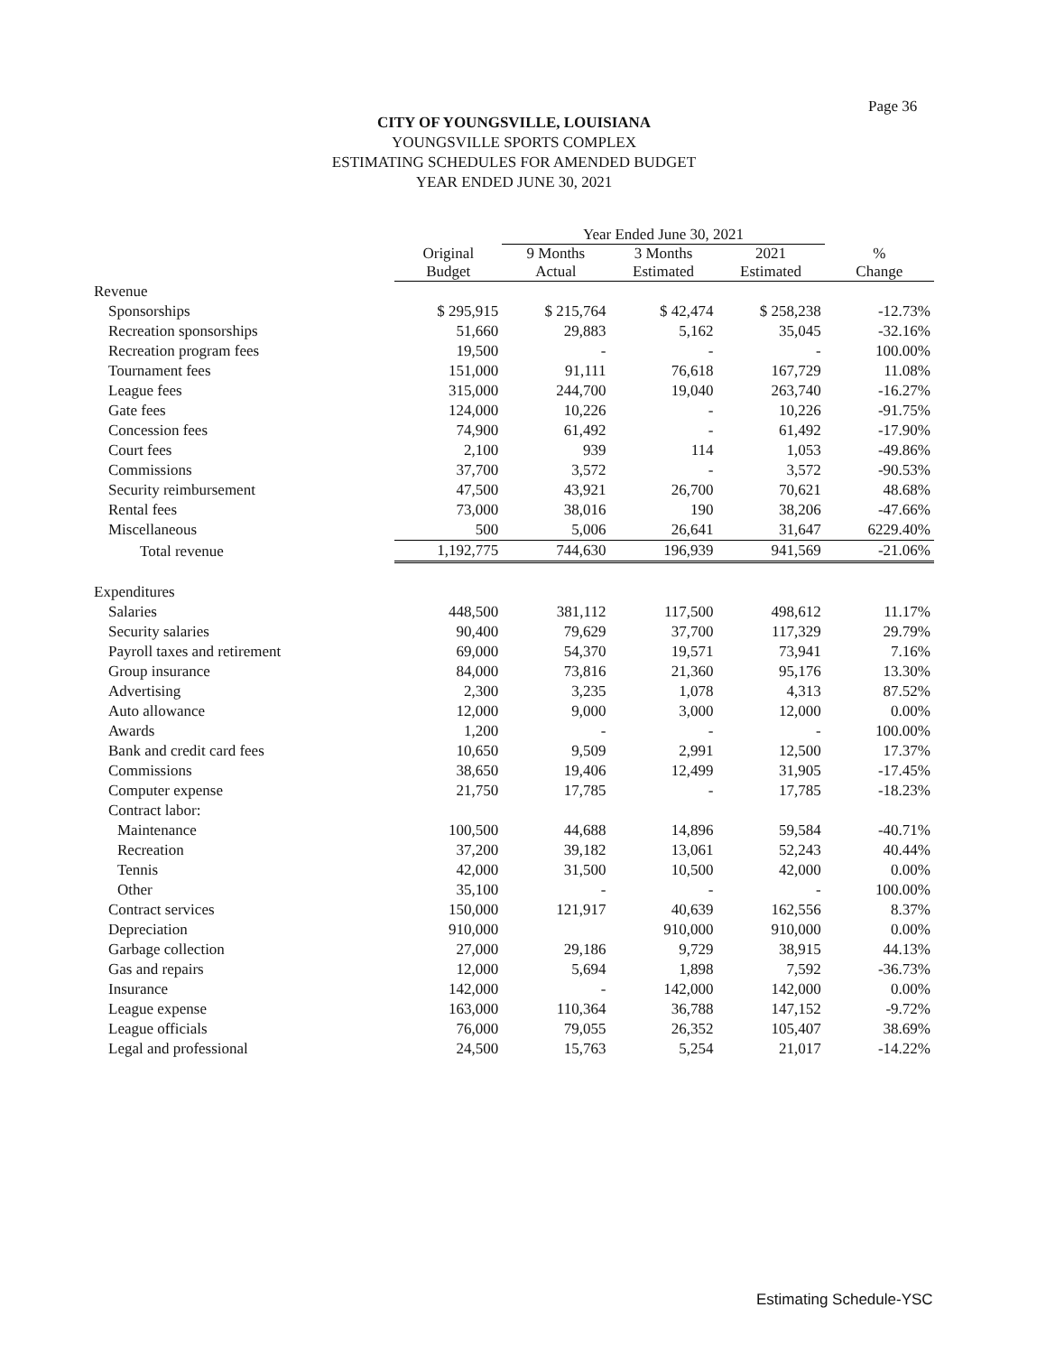Page 36
CITY OF YOUNGSVILLE, LOUISIANA
YOUNGSVILLE SPORTS COMPLEX
ESTIMATING SCHEDULES FOR AMENDED BUDGET
YEAR ENDED JUNE 30, 2021
| | | Year Ended June 30, 2021 | | | |
| --- | --- | --- | --- | --- | --- |
| | Original Budget | 9 Months Actual | 3 Months Estimated | 2021 Estimated | % Change |
| Revenue | | | | | |
| Sponsorships | $ 295,915 | $ 215,764 | $ 42,474 | $ 258,238 | -12.73% |
| Recreation sponsorships | 51,660 | 29,883 | 5,162 | 35,045 | -32.16% |
| Recreation program fees | 19,500 | - | - | - | 100.00% |
| Tournament fees | 151,000 | 91,111 | 76,618 | 167,729 | 11.08% |
| League fees | 315,000 | 244,700 | 19,040 | 263,740 | -16.27% |
| Gate fees | 124,000 | 10,226 | - | 10,226 | -91.75% |
| Concession fees | 74,900 | 61,492 | - | 61,492 | -17.90% |
| Court fees | 2,100 | 939 | 114 | 1,053 | -49.86% |
| Commissions | 37,700 | 3,572 | - | 3,572 | -90.53% |
| Security reimbursement | 47,500 | 43,921 | 26,700 | 70,621 | 48.68% |
| Rental fees | 73,000 | 38,016 | 190 | 38,206 | -47.66% |
| Miscellaneous | 500 | 5,006 | 26,641 | 31,647 | 6229.40% |
| Total revenue | 1,192,775 | 744,630 | 196,939 | 941,569 | -21.06% |
| Expenditures | | | | | |
| Salaries | 448,500 | 381,112 | 117,500 | 498,612 | 11.17% |
| Security salaries | 90,400 | 79,629 | 37,700 | 117,329 | 29.79% |
| Payroll taxes and retirement | 69,000 | 54,370 | 19,571 | 73,941 | 7.16% |
| Group insurance | 84,000 | 73,816 | 21,360 | 95,176 | 13.30% |
| Advertising | 2,300 | 3,235 | 1,078 | 4,313 | 87.52% |
| Auto allowance | 12,000 | 9,000 | 3,000 | 12,000 | 0.00% |
| Awards | 1,200 | - | - | - | 100.00% |
| Bank and credit card fees | 10,650 | 9,509 | 2,991 | 12,500 | 17.37% |
| Commissions | 38,650 | 19,406 | 12,499 | 31,905 | -17.45% |
| Computer expense | 21,750 | 17,785 | - | 17,785 | -18.23% |
| Contract labor: | | | | | |
| Maintenance | 100,500 | 44,688 | 14,896 | 59,584 | -40.71% |
| Recreation | 37,200 | 39,182 | 13,061 | 52,243 | 40.44% |
| Tennis | 42,000 | 31,500 | 10,500 | 42,000 | 0.00% |
| Other | 35,100 | - | - | - | 100.00% |
| Contract services | 150,000 | 121,917 | 40,639 | 162,556 | 8.37% |
| Depreciation | 910,000 | | 910,000 | 910,000 | 0.00% |
| Garbage collection | 27,000 | 29,186 | 9,729 | 38,915 | 44.13% |
| Gas and repairs | 12,000 | 5,694 | 1,898 | 7,592 | -36.73% |
| Insurance | 142,000 | - | 142,000 | 142,000 | 0.00% |
| League expense | 163,000 | 110,364 | 36,788 | 147,152 | -9.72% |
| League officials | 76,000 | 79,055 | 26,352 | 105,407 | 38.69% |
| Legal and professional | 24,500 | 15,763 | 5,254 | 21,017 | -14.22% |
Estimating Schedule-YSC